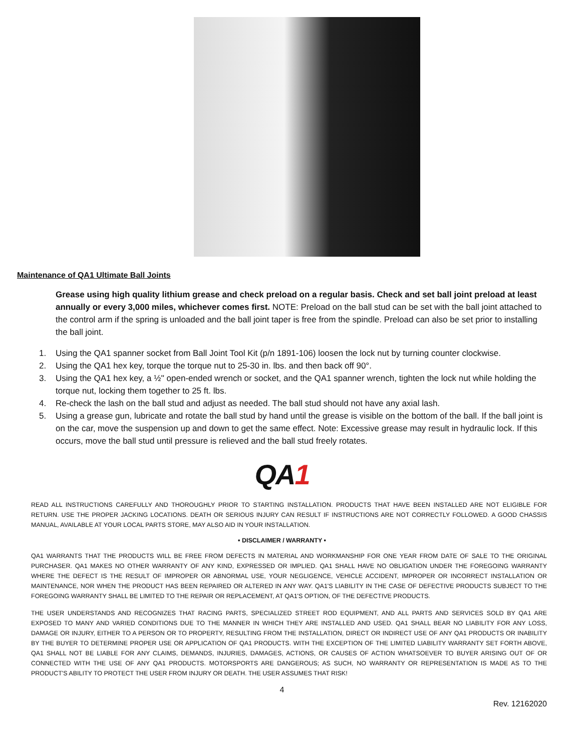Maintenance of QA1 Ultimate Ball Joints
Grease using high quality lithium grease and check preload on a regular basis. Check and set ball joint preload at least annually or every 3,000 miles, whichever comes first. NOTE: Preload on the ball stud can be set with the ball joint attached to the control arm if the spring is unloaded and the ball joint taper is free from the spindle. Preload can also be set prior to installing the ball joint.
1. Using the QA1 spanner socket from Ball Joint Tool Kit (p/n 1891-106) loosen the lock nut by turning counter clockwise.
2. Using the QA1 hex key, torque the torque nut to 25-30 in. lbs. and then back off 90°.
3. Using the QA1 hex key, a ½'' open-ended wrench or socket, and the QA1 spanner wrench, tighten the lock nut while holding the torque nut, locking them together to 25 ft. lbs.
4. Re-check the lash on the ball stud and adjust as needed. The ball stud should not have any axial lash.
5. Using a grease gun, lubricate and rotate the ball stud by hand until the grease is visible on the bottom of the ball. If the ball joint is on the car, move the suspension up and down to get the same effect. Note: Excessive grease may result in hydraulic lock. If this occurs, move the ball stud until pressure is relieved and the ball stud freely rotates.
QA1
READ ALL INSTRUCTIONS CAREFULLY AND THOROUGHLY PRIOR TO STARTING INSTALLATION. PRODUCTS THAT HAVE BEEN INSTALLED ARE NOT ELIGIBLE FOR RETURN. USE THE PROPER JACKING LOCATIONS. DEATH OR SERIOUS INJURY CAN RESULT IF INSTRUCTIONS ARE NOT CORRECTLY FOLLOWED. A GOOD CHASSIS MANUAL, AVAILABLE AT YOUR LOCAL PARTS STORE, MAY ALSO AID IN YOUR INSTALLATION.
• DISCLAIMER / WARRANTY •
QA1 WARRANTS THAT THE PRODUCTS WILL BE FREE FROM DEFECTS IN MATERIAL AND WORKMANSHIP FOR ONE YEAR FROM DATE OF SALE TO THE ORIGINAL PURCHASER. QA1 MAKES NO OTHER WARRANTY OF ANY KIND, EXPRESSED OR IMPLIED. QA1 SHALL HAVE NO OBLIGATION UNDER THE FOREGOING WARRANTY WHERE THE DEFECT IS THE RESULT OF IMPROPER OR ABNORMAL USE, YOUR NEGLIGENCE, VEHICLE ACCIDENT, IMPROPER OR INCORRECT INSTALLATION OR MAINTENANCE, NOR WHEN THE PRODUCT HAS BEEN REPAIRED OR ALTERED IN ANY WAY. QA1'S LIABILITY IN THE CASE OF DEFECTIVE PRODUCTS SUBJECT TO THE FOREGOING WARRANTY SHALL BE LIMITED TO THE REPAIR OR REPLACEMENT, AT QA1'S OPTION, OF THE DEFECTIVE PRODUCTS.
THE USER UNDERSTANDS AND RECOGNIZES THAT RACING PARTS, SPECIALIZED STREET ROD EQUIPMENT, AND ALL PARTS AND SERVICES SOLD BY QA1 ARE EXPOSED TO MANY AND VARIED CONDITIONS DUE TO THE MANNER IN WHICH THEY ARE INSTALLED AND USED. QA1 SHALL BEAR NO LIABILITY FOR ANY LOSS, DAMAGE OR INJURY, EITHER TO A PERSON OR TO PROPERTY, RESULTING FROM THE INSTALLATION, DIRECT OR INDIRECT USE OF ANY QA1 PRODUCTS OR INABILITY BY THE BUYER TO DETERMINE PROPER USE OR APPLICATION OF QA1 PRODUCTS. WITH THE EXCEPTION OF THE LIMITED LIABILITY WARRANTY SET FORTH ABOVE, QA1 SHALL NOT BE LIABLE FOR ANY CLAIMS, DEMANDS, INJURIES, DAMAGES, ACTIONS, OR CAUSES OF ACTION WHATSOEVER TO BUYER ARISING OUT OF OR CONNECTED WITH THE USE OF ANY QA1 PRODUCTS. MOTORSPORTS ARE DANGEROUS; AS SUCH, NO WARRANTY OR REPRESENTATION IS MADE AS TO THE PRODUCT'S ABILITY TO PROTECT THE USER FROM INJURY OR DEATH. THE USER ASSUMES THAT RISK!
4
Rev. 12162020